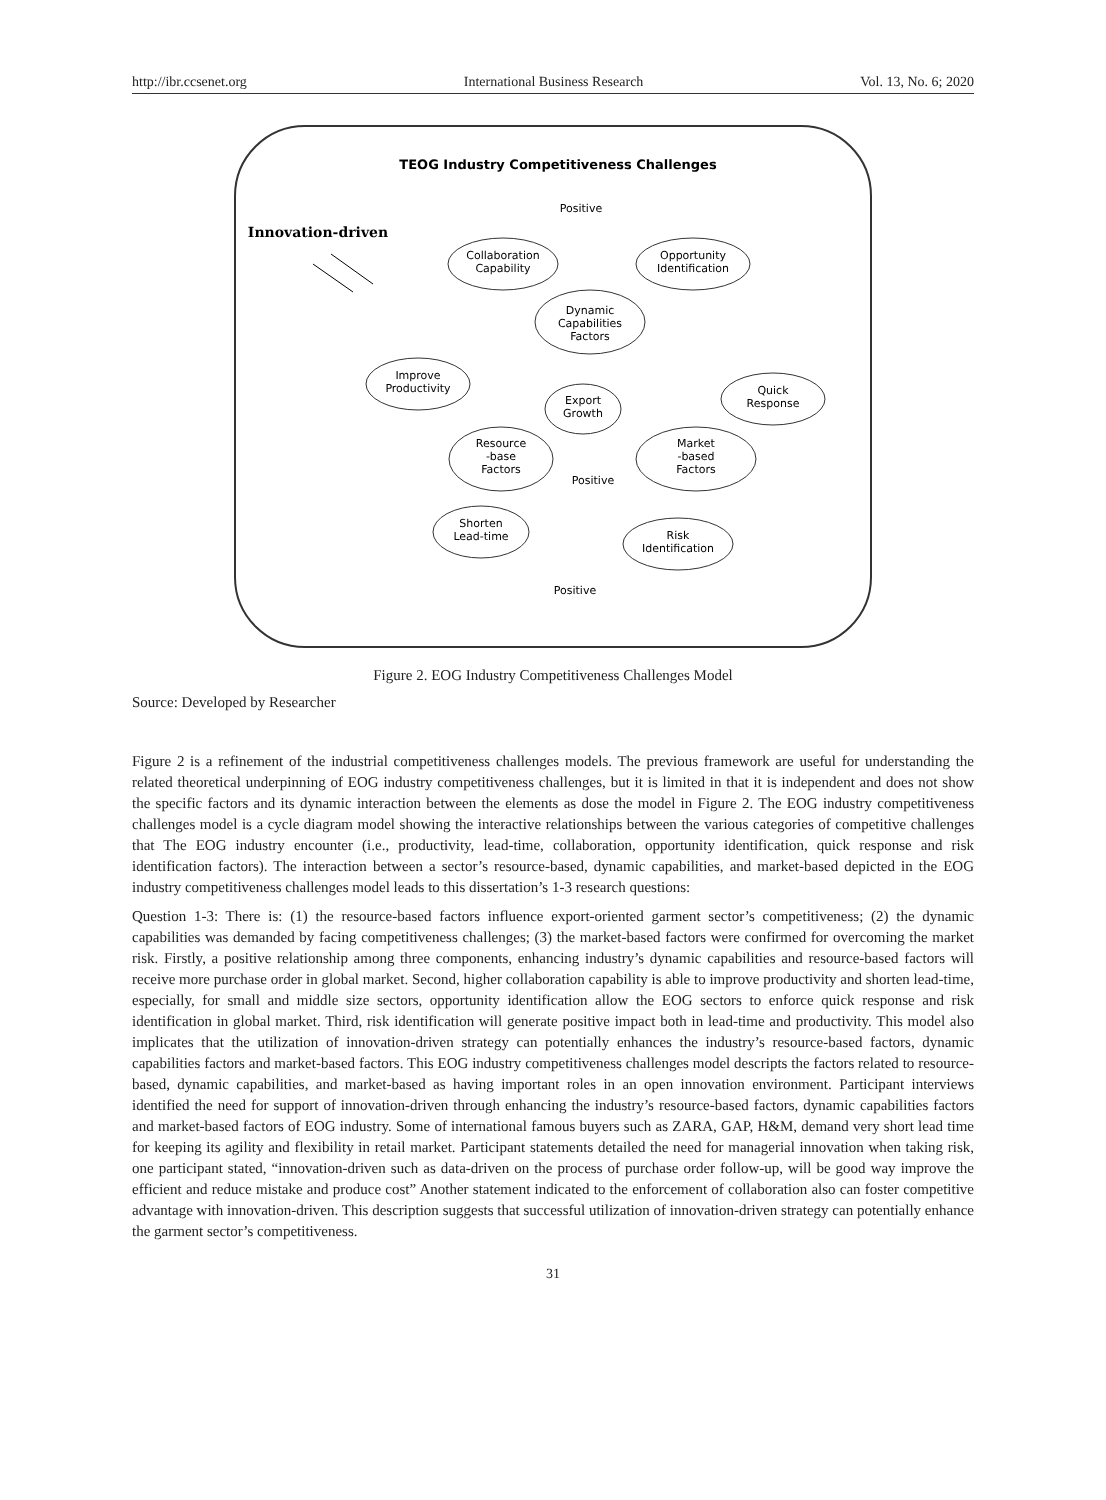http://ibr.ccsenet.org International Business Research Vol. 13, No. 6; 2020
TEOG Industry Competitiveness Challenges
Innovation-driven
Positive
Collaboration
Capability
Opportunity
Identification
Dynamic
Capabilities
Factors
Improve
Productivity
Quick
Response
Export
Growth
Resource
-base
Factors
Market
-based
Factors
Positive
Shorten
Lead-time
Risk
Identification
Positive
Figure 2. EOG Industry Competitiveness Challenges Model
Source: Developed by Researcher
Figure 2 is a refinement of the industrial competitiveness challenges models. The previous framework are useful for understanding the related theoretical underpinning of EOG industry competitiveness challenges, but it is limited in that it is independent and does not show the specific factors and its dynamic interaction between the elements as dose the model in Figure 2. The EOG industry competitiveness challenges model is a cycle diagram model showing the interactive relationships between the various categories of competitive challenges that The EOG industry encounter (i.e., productivity, lead-time, collaboration, opportunity identification, quick response and risk identification factors). The interaction between a sector’s resource-based, dynamic capabilities, and market-based depicted in the EOG industry competitiveness challenges model leads to this dissertation’s 1-3 research questions:
Question 1-3: There is: (1) the resource-based factors influence export-oriented garment sector’s competitiveness; (2) the dynamic capabilities was demanded by facing competitiveness challenges; (3) the market-based factors were confirmed for overcoming the market risk. Firstly, a positive relationship among three components, enhancing industry’s dynamic capabilities and resource-based factors will receive more purchase order in global market. Second, higher collaboration capability is able to improve productivity and shorten lead-time, especially, for small and middle size sectors, opportunity identification allow the EOG sectors to enforce quick response and risk identification in global market. Third, risk identification will generate positive impact both in lead-time and productivity. This model also implicates that the utilization of innovation-driven strategy can potentially enhances the industry’s resource-based factors, dynamic capabilities factors and market-based factors. This EOG industry competitiveness challenges model descripts the factors related to resource-based, dynamic capabilities, and market-based as having important roles in an open innovation environment. Participant interviews identified the need for support of innovation-driven through enhancing the industry’s resource-based factors, dynamic capabilities factors and market-based factors of EOG industry. Some of international famous buyers such as ZARA, GAP, H&M, demand very short lead time for keeping its agility and flexibility in retail market. Participant statements detailed the need for managerial innovation when taking risk, one participant stated, “innovation-driven such as data-driven on the process of purchase order follow-up, will be good way improve the efficient and reduce mistake and produce cost” Another statement indicated to the enforcement of collaboration also can foster competitive advantage with innovation-driven. This description suggests that successful utilization of innovation-driven strategy can potentially enhance the garment sector’s competitiveness.
31